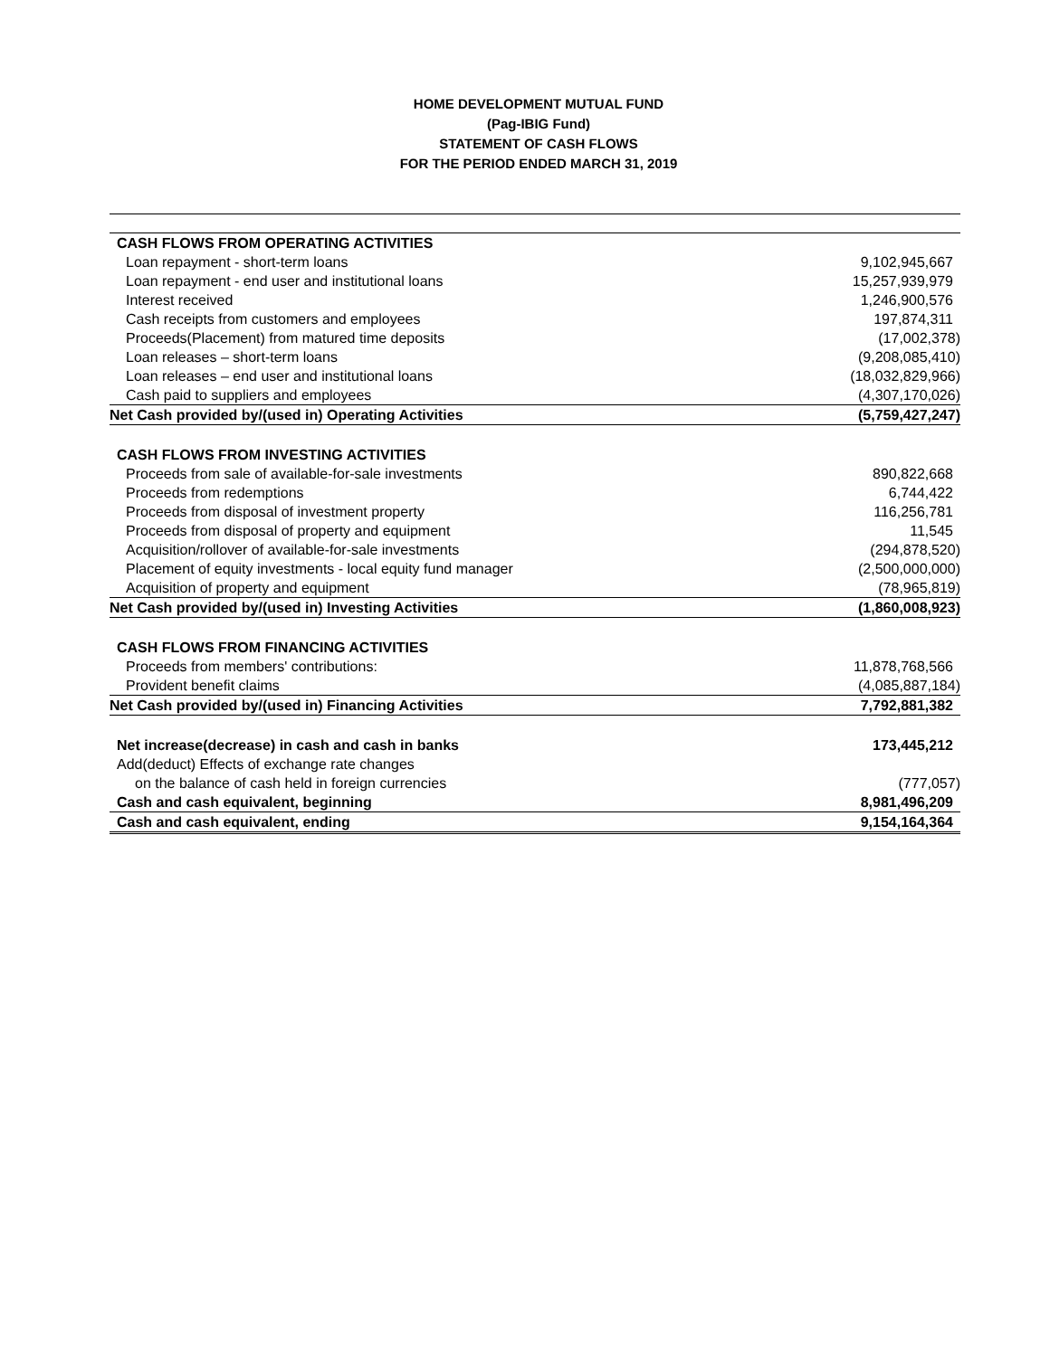HOME DEVELOPMENT MUTUAL FUND
(Pag-IBIG Fund)
STATEMENT OF CASH FLOWS
FOR THE PERIOD ENDED MARCH 31, 2019
| CASH FLOWS FROM OPERATING ACTIVITIES | |
| Loan repayment - short-term loans | 9,102,945,667 |
| Loan repayment - end user and institutional loans | 15,257,939,979 |
| Interest received | 1,246,900,576 |
| Cash receipts from customers and employees | 197,874,311 |
| Proceeds(Placement) from matured time deposits | (17,002,378) |
| Loan releases – short-term loans | (9,208,085,410) |
| Loan releases – end user and institutional loans | (18,032,829,966) |
| Cash paid to suppliers and employees | (4,307,170,026) |
| Net Cash provided by/(used in) Operating Activities | (5,759,427,247) |
| CASH FLOWS FROM INVESTING ACTIVITIES | |
| Proceeds from sale of available-for-sale investments | 890,822,668 |
| Proceeds from redemptions | 6,744,422 |
| Proceeds from disposal of investment property | 116,256,781 |
| Proceeds from disposal of property and equipment | 11,545 |
| Acquisition/rollover of available-for-sale investments | (294,878,520) |
| Placement of equity investments - local equity fund manager | (2,500,000,000) |
| Acquisition of property and equipment | (78,965,819) |
| Net Cash provided by/(used in) Investing Activities | (1,860,008,923) |
| CASH FLOWS FROM FINANCING ACTIVITIES | |
| Proceeds from members' contributions: | 11,878,768,566 |
| Provident benefit claims | (4,085,887,184) |
| Net Cash provided by/(used in) Financing Activities | 7,792,881,382 |
| Net increase(decrease) in cash and cash in banks | 173,445,212 |
| Add(deduct) Effects of exchange rate changes | |
| on the balance of cash held in foreign currencies | (777,057) |
| Cash and cash equivalent, beginning | 8,981,496,209 |
| Cash and cash equivalent, ending | 9,154,164,364 |